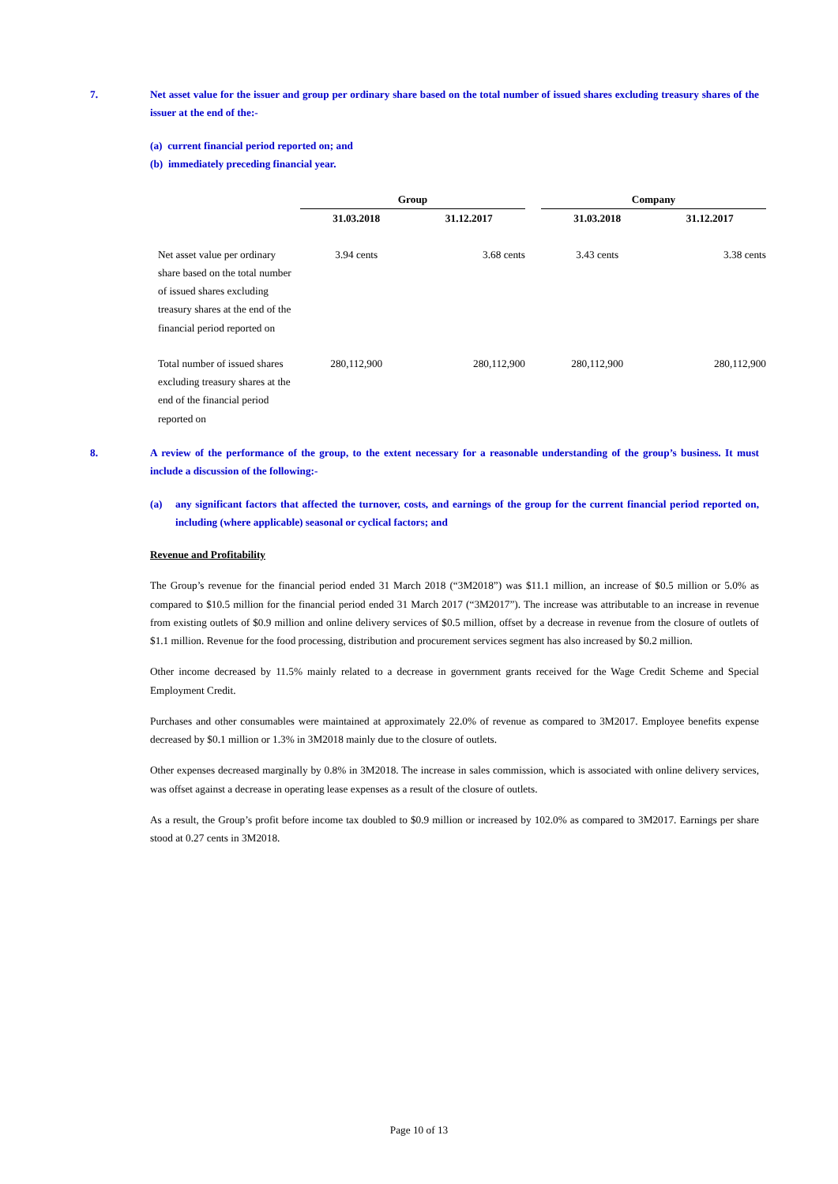7. Net asset value for the issuer and group per ordinary share based on the total number of issued shares excluding treasury shares of the issuer at the end of the:-
(a) current financial period reported on; and
(b) immediately preceding financial year.
| | Group | | | Company | |
| --- | --- | --- | --- | --- | --- |
| | 31.03.2018 | 31.12.2017 | | 31.03.2018 | 31.12.2017 |
| Net asset value per ordinary share based on the total number of issued shares excluding treasury shares at the end of the financial period reported on | 3.94 cents | 3.68 cents | | 3.43 cents | 3.38 cents |
| Total number of issued shares excluding treasury shares at the end of the financial period reported on | 280,112,900 | 280,112,900 | | 280,112,900 | 280,112,900 |
8. A review of the performance of the group, to the extent necessary for a reasonable understanding of the group’s business. It must include a discussion of the following:-
(a) any significant factors that affected the turnover, costs, and earnings of the group for the current financial period reported on, including (where applicable) seasonal or cyclical factors; and
Revenue and Profitability
The Group’s revenue for the financial period ended 31 March 2018 (“3M2018”) was $11.1 million, an increase of $0.5 million or 5.0% as compared to $10.5 million for the financial period ended 31 March 2017 (“3M2017”). The increase was attributable to an increase in revenue from existing outlets of $0.9 million and online delivery services of $0.5 million, offset by a decrease in revenue from the closure of outlets of $1.1 million. Revenue for the food processing, distribution and procurement services segment has also increased by $0.2 million.
Other income decreased by 11.5% mainly related to a decrease in government grants received for the Wage Credit Scheme and Special Employment Credit.
Purchases and other consumables were maintained at approximately 22.0% of revenue as compared to 3M2017. Employee benefits expense decreased by $0.1 million or 1.3% in 3M2018 mainly due to the closure of outlets.
Other expenses decreased marginally by 0.8% in 3M2018. The increase in sales commission, which is associated with online delivery services, was offset against a decrease in operating lease expenses as a result of the closure of outlets.
As a result, the Group’s profit before income tax doubled to $0.9 million or increased by 102.0% as compared to 3M2017. Earnings per share stood at 0.27 cents in 3M2018.
Page 10 of 13